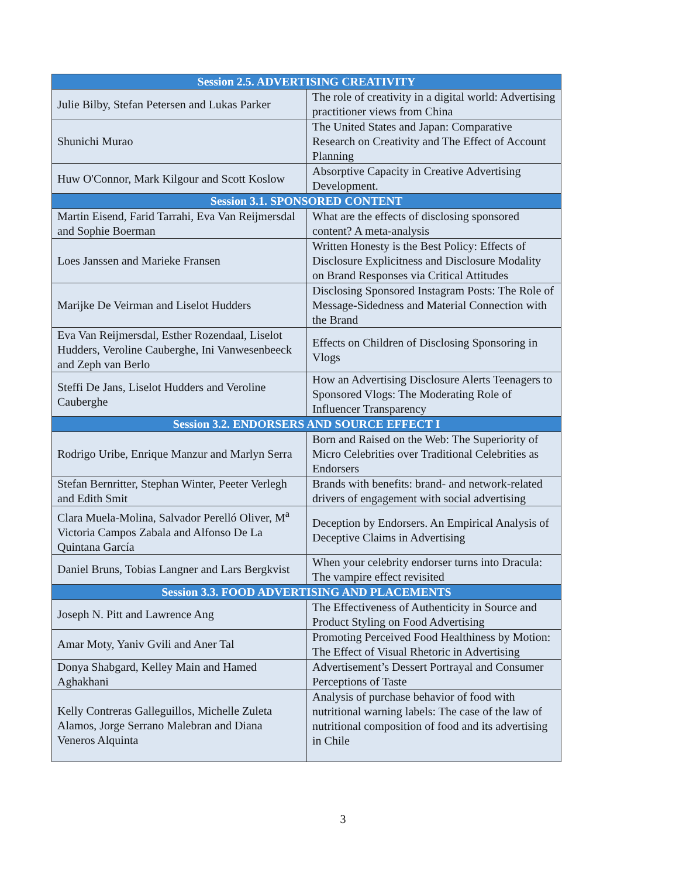| Session 2.5. ADVERTISING CREATIVITY | |
| --- | --- |
| Julie Bilby, Stefan Petersen and Lukas Parker | The role of creativity in a digital world: Advertising practitioner views from China |
| Shunichi Murao | The United States and Japan: Comparative Research on Creativity and The Effect of Account Planning |
| Huw O'Connor, Mark Kilgour and Scott Koslow | Absorptive Capacity in Creative Advertising Development. |
| Session 3.1. SPONSORED CONTENT | |
| Martin Eisend, Farid Tarrahi, Eva Van Reijmersdal and Sophie Boerman | What are the effects of disclosing sponsored content? A meta-analysis |
| Loes Janssen and Marieke Fransen | Written Honesty is the Best Policy: Effects of Disclosure Explicitness and Disclosure Modality on Brand Responses via Critical Attitudes |
| Marijke De Veirman and Liselot Hudders | Disclosing Sponsored Instagram Posts: The Role of Message-Sidedness and Material Connection with the Brand |
| Eva Van Reijmersdal, Esther Rozendaal, Liselot Hudders, Veroline Cauberghe, Ini Vanwesenbeeck and Zeph van Berlo | Effects on Children of Disclosing Sponsoring in Vlogs |
| Steffi De Jans, Liselot Hudders and Veroline Cauberghe | How an Advertising Disclosure Alerts Teenagers to Sponsored Vlogs: The Moderating Role of Influencer Transparency |
| Session 3.2. ENDORSERS AND SOURCE EFFECT I | |
| Rodrigo Uribe, Enrique Manzur and Marlyn Serra | Born and Raised on the Web: The Superiority of Micro Celebrities over Traditional Celebrities as Endorsers |
| Stefan Bernritter, Stephan Winter, Peeter Verlegh and Edith Smit | Brands with benefits: brand- and network-related drivers of engagement with social advertising |
| Clara Muela-Molina, Salvador Perelló Oliver, M<sup>a</sup> Victoria Campos Zabala and Alfonso De La Quintana García | Deception by Endorsers. An Empirical Analysis of Deceptive Claims in Advertising |
| Daniel Bruns, Tobias Langner and Lars Bergkvist | When your celebrity endorser turns into Dracula: The vampire effect revisited |
| Session 3.3. FOOD ADVERTISING AND PLACEMENTS | |
| Joseph N. Pitt and Lawrence Ang | The Effectiveness of Authenticity in Source and Product Styling on Food Advertising |
| Amar Moty, Yaniv Gvili and Aner Tal | Promoting Perceived Food Healthiness by Motion: The Effect of Visual Rhetoric in Advertising |
| Donya Shabgard, Kelley Main and Hamed Aghakhani | Advertisement’s Dessert Portrayal and Consumer Perceptions of Taste |
| Kelly Contreras Galleguillos, Michelle Zuleta Alamos, Jorge Serrano Malebran and Diana Veneros Alquinta | Analysis of purchase behavior of food with nutritional warning labels: The case of the law of nutritional composition of food and its advertising in Chile |
3